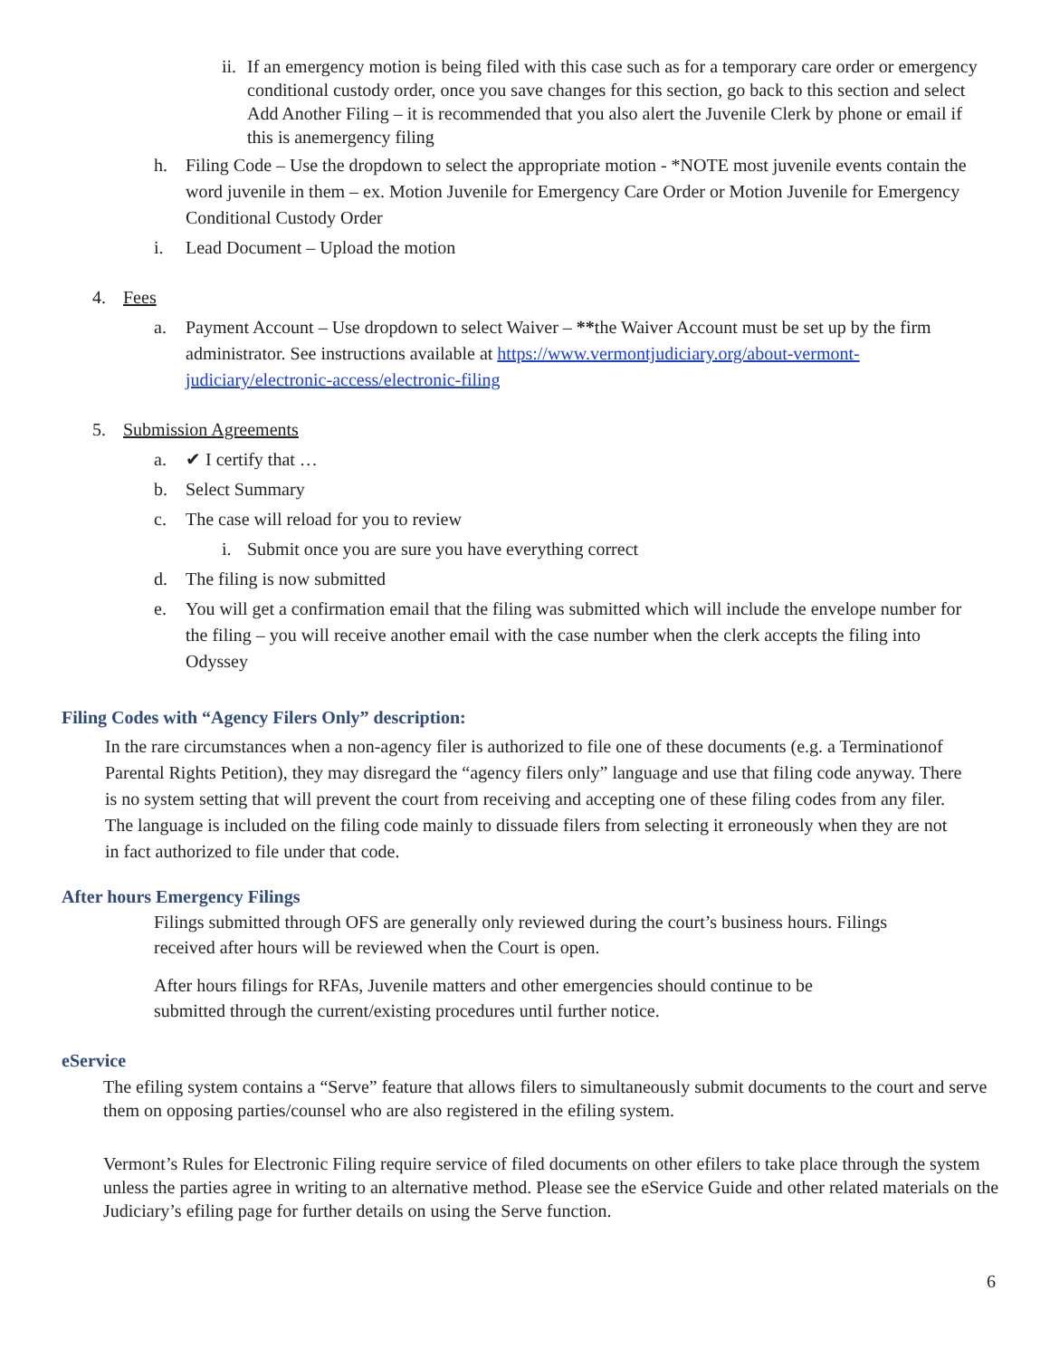ii. If an emergency motion is being filed with this case such as for a temporary care order or emergency conditional custody order, once you save changes for this section, go back to this section and select Add Another Filing – it is recommended that you also alert the Juvenile Clerk by phone or email if this is anemergency filing
h. Filing Code – Use the dropdown to select the appropriate motion - *NOTE most juvenile events contain the word juvenile in them – ex. Motion Juvenile for Emergency Care Order or Motion Juvenile for Emergency Conditional Custody Order
i. Lead Document – Upload the motion
4. Fees
a. Payment Account – Use dropdown to select Waiver – **the Waiver Account must be set up by the firm administrator. See instructions available at https://www.vermontjudiciary.org/about-vermont-judiciary/electronic-access/electronic-filing
5. Submission Agreements
a. ✔ I certify that …
b. Select Summary
c. The case will reload for you to review
i. Submit once you are sure you have everything correct
d. The filing is now submitted
e. You will get a confirmation email that the filing was submitted which will include the envelope number for the filing – you will receive another email with the case number when the clerk accepts the filing into Odyssey
Filing Codes with “Agency Filers Only” description:
In the rare circumstances when a non-agency filer is authorized to file one of these documents (e.g. a Terminationof Parental Rights Petition), they may disregard the “agency filers only” language and use that filing code anyway. There is no system setting that will prevent the court from receiving and accepting one of these filing codes from any filer. The language is included on the filing code mainly to dissuade filers from selecting it erroneously when they are not in fact authorized to file under that code.
After hours Emergency Filings
Filings submitted through OFS are generally only reviewed during the court’s business hours. Filings received after hours will be reviewed when the Court is open.
After hours filings for RFAs, Juvenile matters and other emergencies should continue to be submitted through the current/existing procedures until further notice.
eService
The efiling system contains a “Serve” feature that allows filers to simultaneously submit documents to the court and serve them on opposing parties/counsel who are also registered in the efiling system.
Vermont’s Rules for Electronic Filing require service of filed documents on other efilers to take place through the system unless the parties agree in writing to an alternative method. Please see the eService Guide and other related materials on the Judiciary’s efiling page for further details on using the Serve function.
6